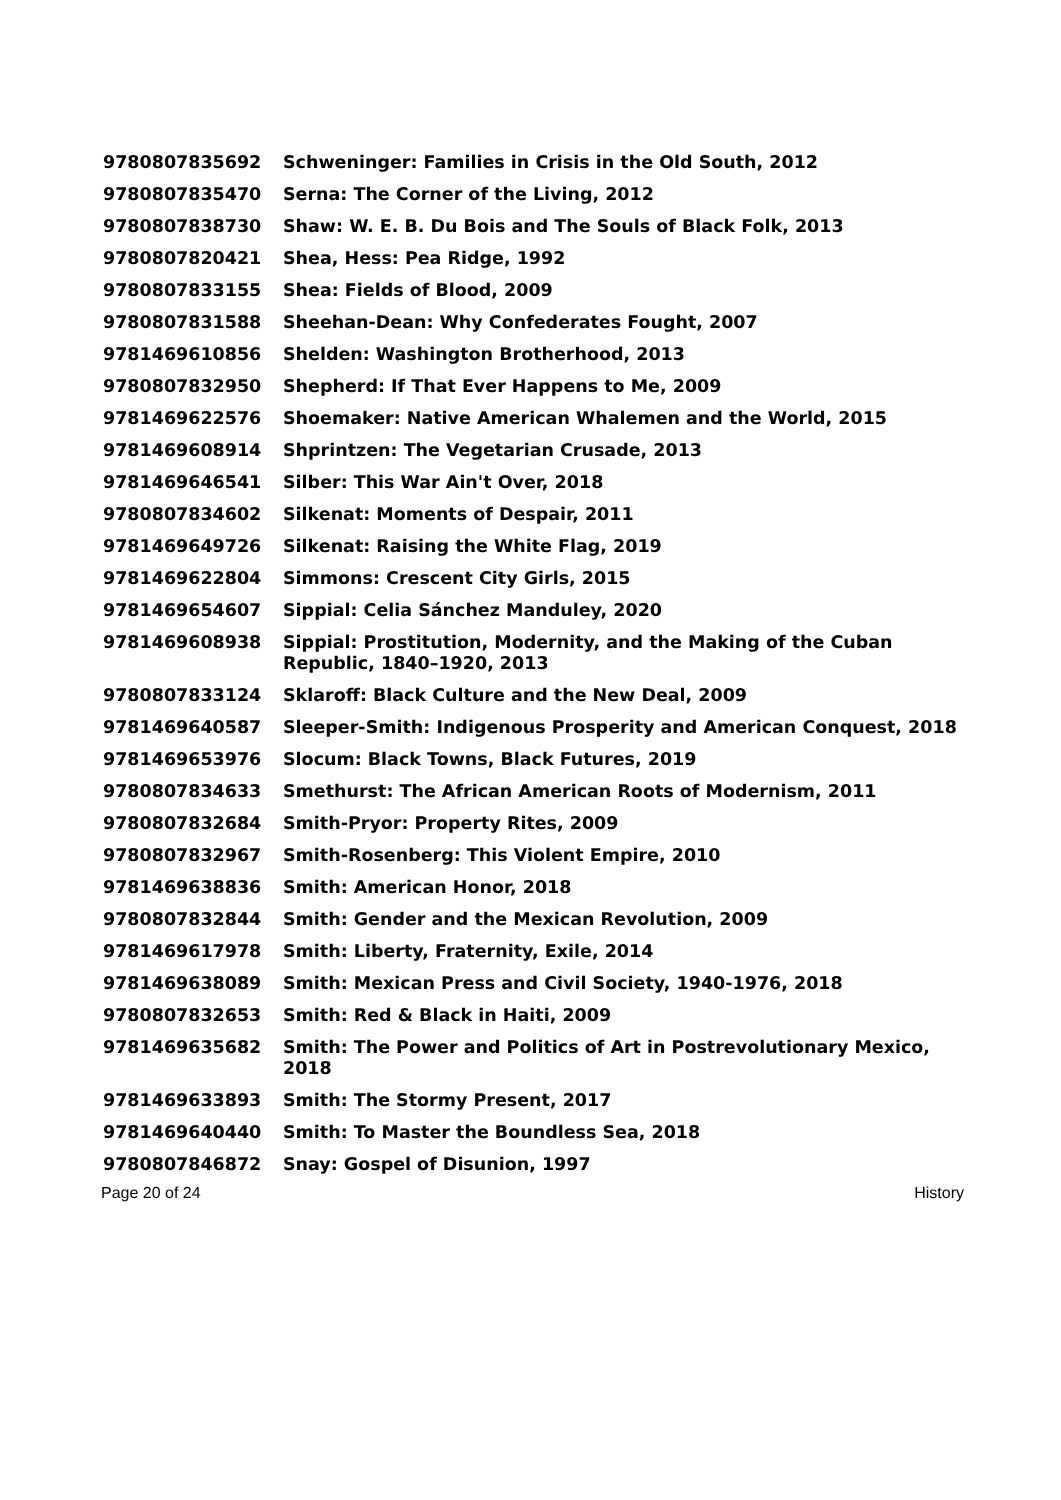| 9780807835692 | Schweninger: Families in Crisis in the Old South, 2012 |
| 9780807835470 | Serna: The Corner of the Living, 2012 |
| 9780807838730 | Shaw: W. E. B. Du Bois and The Souls of Black Folk, 2013 |
| 9780807820421 | Shea, Hess: Pea Ridge, 1992 |
| 9780807833155 | Shea: Fields of Blood, 2009 |
| 9780807831588 | Sheehan-Dean: Why Confederates Fought, 2007 |
| 9781469610856 | Shelden: Washington Brotherhood, 2013 |
| 9780807832950 | Shepherd: If That Ever Happens to Me, 2009 |
| 9781469622576 | Shoemaker: Native American Whalemen and the World, 2015 |
| 9781469608914 | Shprintzen: The Vegetarian Crusade, 2013 |
| 9781469646541 | Silber: This War Ain't Over, 2018 |
| 9780807834602 | Silkenat: Moments of Despair, 2011 |
| 9781469649726 | Silkenat: Raising the White Flag, 2019 |
| 9781469622804 | Simmons: Crescent City Girls, 2015 |
| 9781469654607 | Sippial: Celia Sánchez Manduley, 2020 |
| 9781469608938 | Sippial: Prostitution, Modernity, and the Making of the Cuban Republic, 1840–1920, 2013 |
| 9780807833124 | Sklaroff: Black Culture and the New Deal, 2009 |
| 9781469640587 | Sleeper-Smith: Indigenous Prosperity and American Conquest, 2018 |
| 9781469653976 | Slocum: Black Towns, Black Futures, 2019 |
| 9780807834633 | Smethurst: The African American Roots of Modernism, 2011 |
| 9780807832684 | Smith-Pryor: Property Rites, 2009 |
| 9780807832967 | Smith-Rosenberg: This Violent Empire, 2010 |
| 9781469638836 | Smith: American Honor, 2018 |
| 9780807832844 | Smith: Gender and the Mexican Revolution, 2009 |
| 9781469617978 | Smith: Liberty, Fraternity, Exile, 2014 |
| 9781469638089 | Smith: Mexican Press and Civil Society, 1940-1976, 2018 |
| 9780807832653 | Smith: Red & Black in Haiti, 2009 |
| 9781469635682 | Smith: The Power and Politics of Art in Postrevolutionary Mexico, 2018 |
| 9781469633893 | Smith: The Stormy Present, 2017 |
| 9781469640440 | Smith: To Master the Boundless Sea, 2018 |
| 9780807846872 | Snay: Gospel of Disunion, 1997 |
Page 20 of 24 History